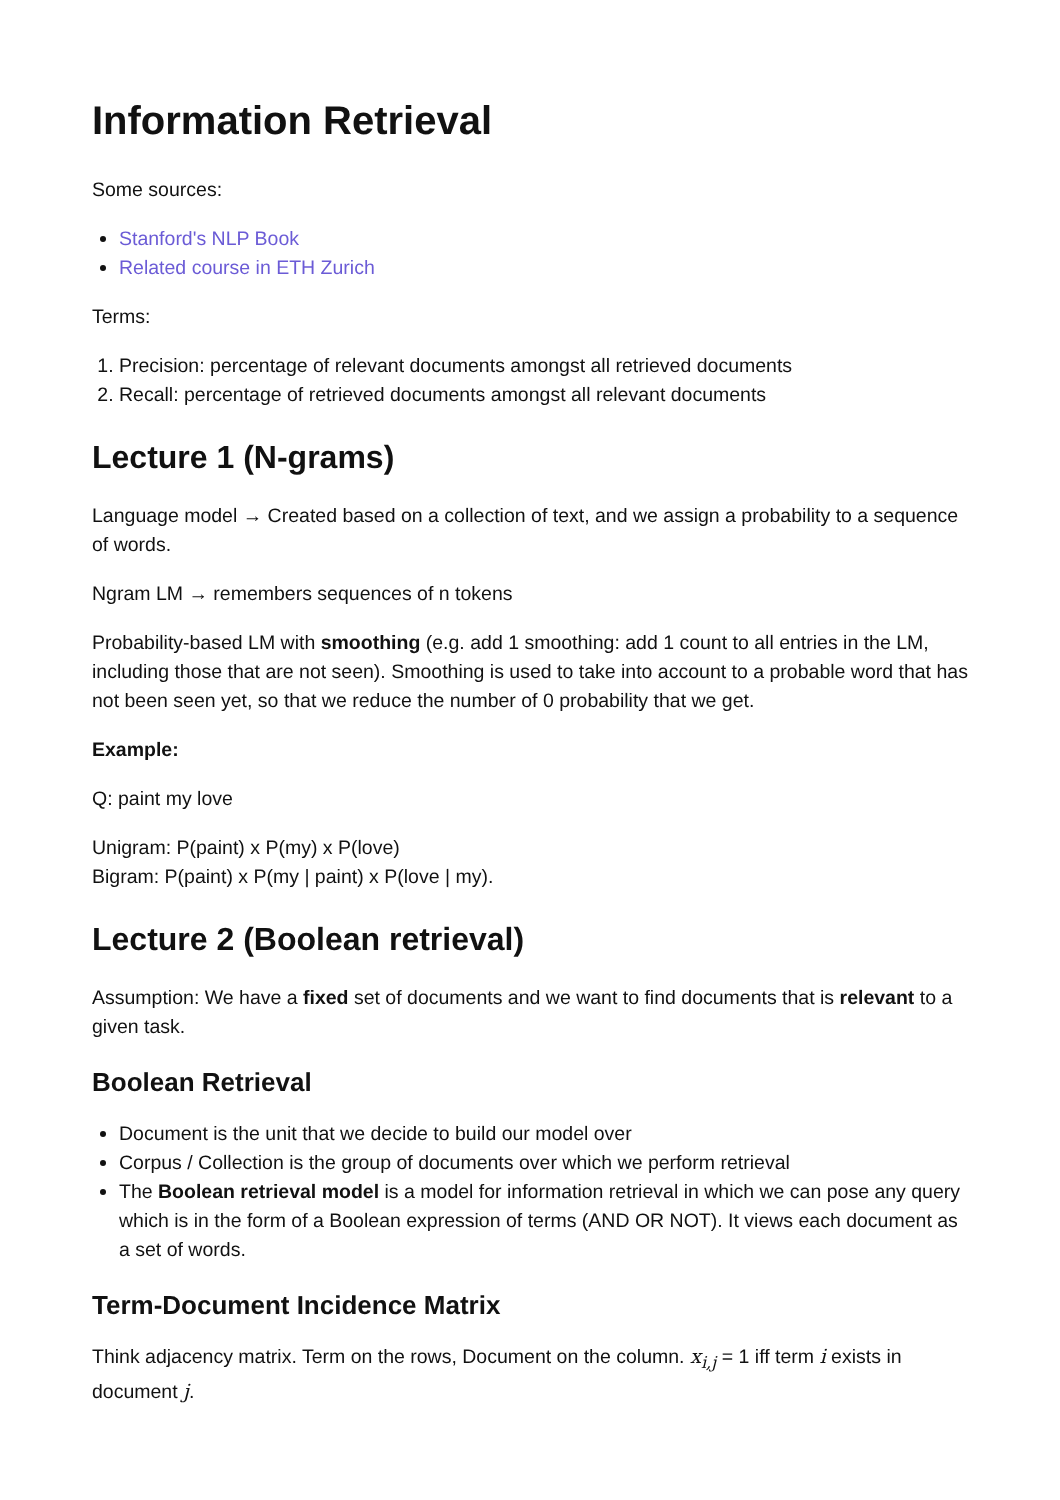Information Retrieval
Some sources:
Stanford's NLP Book
Related course in ETH Zurich
Terms:
1. Precision: percentage of relevant documents amongst all retrieved documents
2. Recall: percentage of retrieved documents amongst all relevant documents
Lecture 1 (N-grams)
Language model → Created based on a collection of text, and we assign a probability to a sequence of words.
Ngram LM → remembers sequences of n tokens
Probability-based LM with smoothing (e.g. add 1 smoothing: add 1 count to all entries in the LM, including those that are not seen). Smoothing is used to take into account to a probable word that has not been seen yet, so that we reduce the number of 0 probability that we get.
Example:
Q: paint my love
Unigram: P(paint) x P(my) x P(love)
Bigram: P(paint) x P(my | paint) x P(love | my).
Lecture 2 (Boolean retrieval)
Assumption: We have a fixed set of documents and we want to find documents that is relevant to a given task.
Boolean Retrieval
Document is the unit that we decide to build our model over
Corpus / Collection is the group of documents over which we perform retrieval
The Boolean retrieval model is a model for information retrieval in which we can pose any query which is in the form of a Boolean expression of terms (AND OR NOT). It views each document as a set of words.
Term-Document Incidence Matrix
Think adjacency matrix. Term on the rows, Document on the column. x<sub>i,j</sub> = 1 iff term i exists in document j.